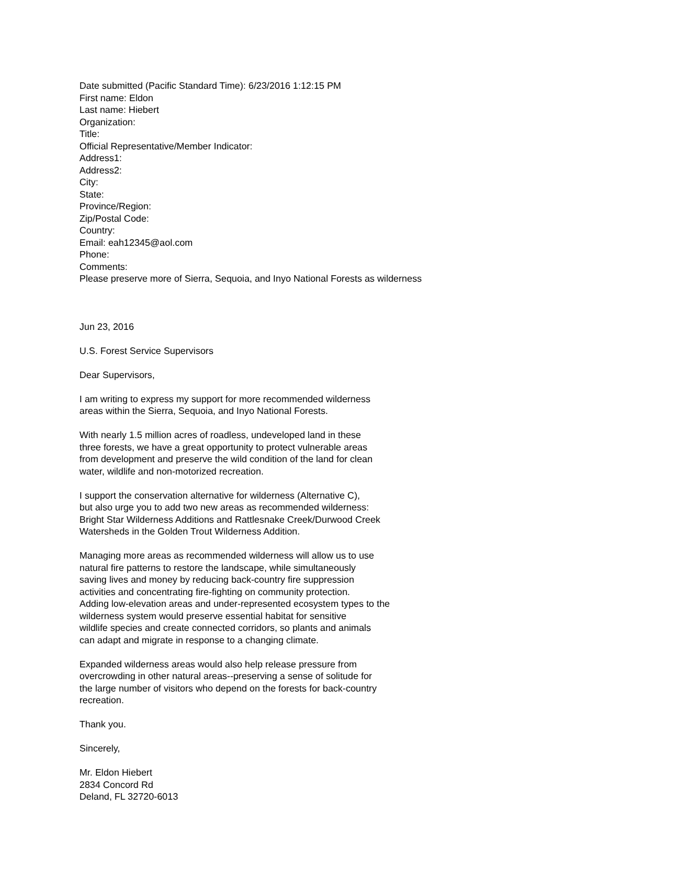Date submitted (Pacific Standard Time): 6/23/2016 1:12:15 PM
First name: Eldon
Last name: Hiebert
Organization:
Title:
Official Representative/Member Indicator:
Address1:
Address2:
City:
State:
Province/Region:
Zip/Postal Code:
Country:
Email: eah12345@aol.com
Phone:
Comments:
Please preserve more of Sierra, Sequoia, and Inyo National Forests as wilderness
Jun 23, 2016
U.S. Forest Service Supervisors
Dear Supervisors,
I am writing to express my support for more recommended wilderness
areas within the Sierra, Sequoia, and Inyo National Forests.
With nearly 1.5 million acres of roadless, undeveloped land in these
three forests, we have a great opportunity to protect vulnerable areas
from development and preserve the wild condition of the land for clean
water, wildlife and non-motorized recreation.
I support the conservation alternative for wilderness (Alternative C),
but also urge you to add two new areas as recommended wilderness:
Bright Star Wilderness Additions and Rattlesnake Creek/Durwood Creek
Watersheds in the Golden Trout Wilderness Addition.
Managing more areas as recommended wilderness will allow us to use
natural fire patterns to restore the landscape, while simultaneously
saving lives and money by reducing back-country fire suppression
activities and concentrating fire-fighting on community protection.
Adding low-elevation areas and under-represented ecosystem types to the
wilderness system would preserve essential habitat for sensitive
wildlife species and create connected corridors, so plants and animals
can adapt and migrate in response to a changing climate.
Expanded wilderness areas would also help release pressure from
overcrowding in other natural areas--preserving a sense of solitude for
the large number of visitors who depend on the forests for back-country
recreation.
Thank you.
Sincerely,
Mr. Eldon Hiebert
2834 Concord Rd
Deland, FL 32720-6013